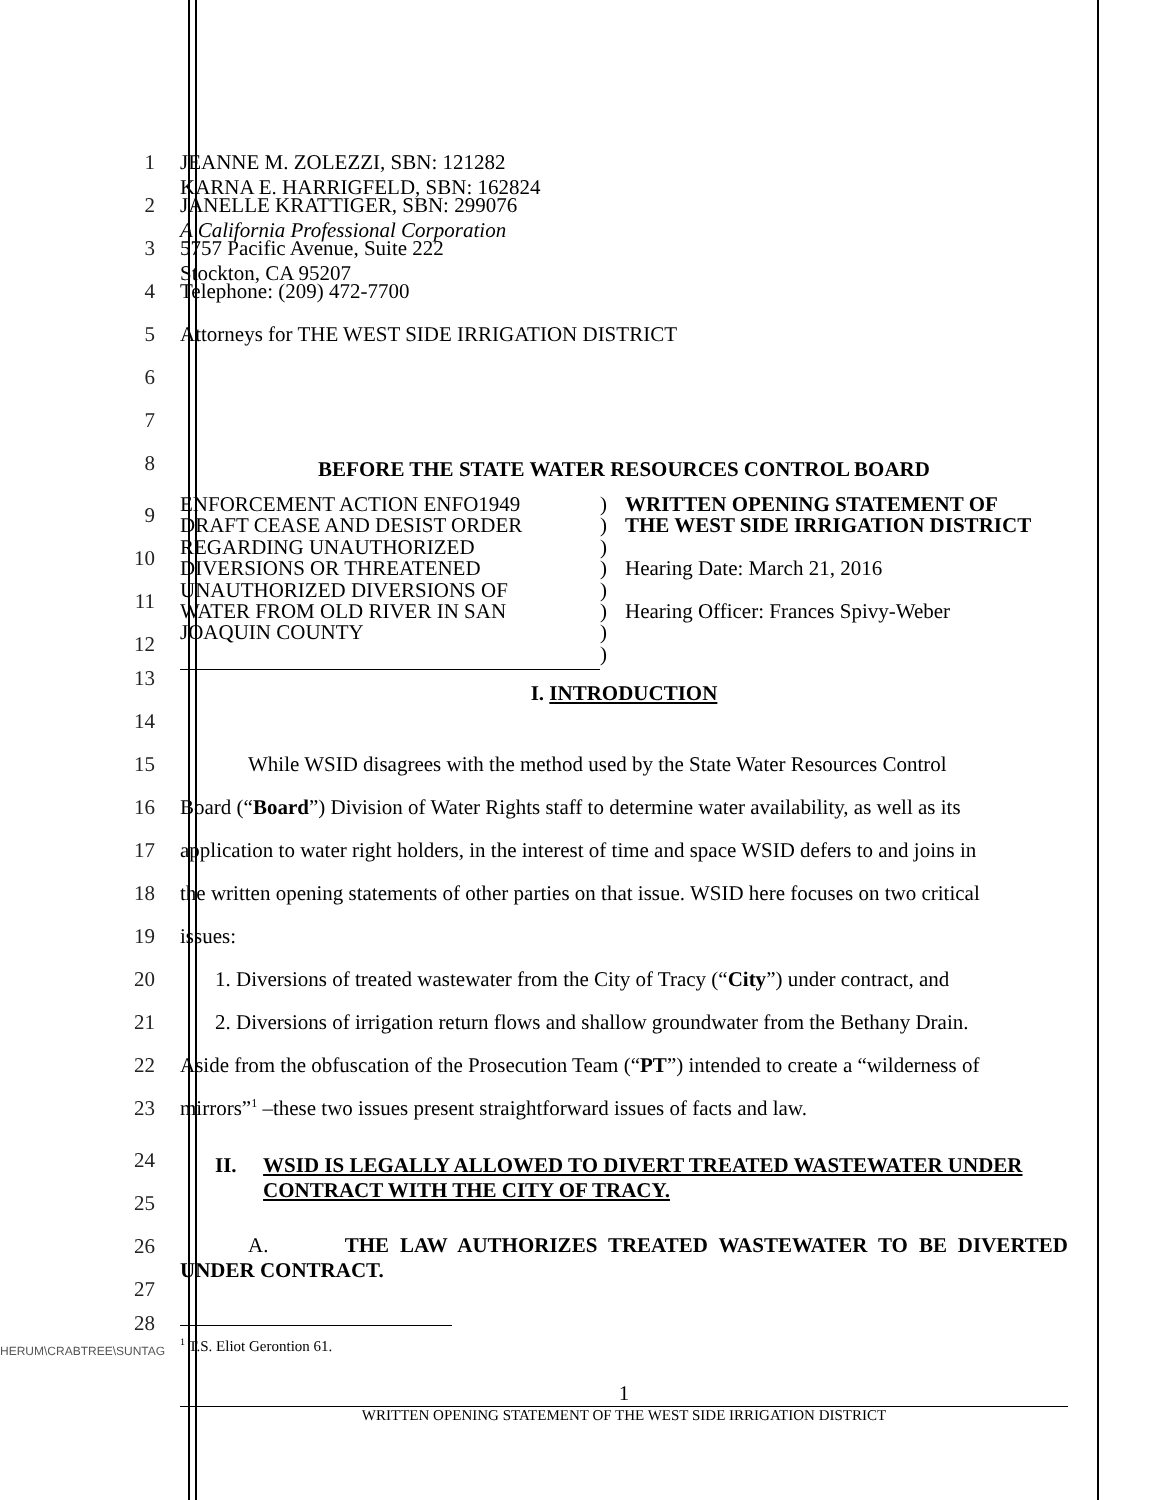1 JEANNE M. ZOLEZZI, SBN: 121282
KARNA E. HARRIGFELD, SBN: 162824
2 JANELLE KRATTIGER, SBN: 299076
A California Professional Corporation
3 5757 Pacific Avenue, Suite 222
Stockton, CA 95207
4 Telephone: (209) 472-7700
5 Attorneys for THE WEST SIDE IRRIGATION DISTRICT
6
7
8
BEFORE THE STATE WATER RESOURCES CONTROL BOARD
9
10
11
12
ENFORCEMENT ACTION ENFO1949
DRAFT CEASE AND DESIST ORDER
REGARDING UNAUTHORIZED
DIVERSIONS OR THREATENED
UNAUTHORIZED DIVERSIONS OF
WATER FROM OLD RIVER IN SAN
JOAQUIN COUNTY
)
)
)
)
)
)
)
)
WRITTEN OPENING STATEMENT OF
THE WEST SIDE IRRIGATION DISTRICT
Hearing Date: March 21, 2016
Hearing Officer: Frances Spivy-Weber
13
14
I. INTRODUCTION
15 While WSID disagrees with the method used by the State Water Resources Control
16 Board (“Board”) Division of Water Rights staff to determine water availability, as well as its
17 application to water right holders, in the interest of time and space WSID defers to and joins in
18 the written opening statements of other parties on that issue. WSID here focuses on two critical
19 issues:
20 1. Diversions of treated wastewater from the City of Tracy (“City”) under contract, and
21 2. Diversions of irrigation return flows and shallow groundwater from the Bethany Drain.
22 Aside from the obfuscation of the Prosecution Team (“PT”) intended to create a “wilderness of
23 mirrors”<sup>1</sup> –these two issues present straightforward issues of facts and law.
24
25
II. WSID IS LEGALLY ALLOWED TO DIVERT TREATED WASTEWATER UNDER CONTRACT WITH THE CITY OF TRACY.
26
27
A. THE LAW AUTHORIZES TREATED WASTEWATER TO BE DIVERTED UNDER CONTRACT.
28
HERUM\CRABTREE\SUNTAG
<sup>1</sup> T.S. Eliot Gerontion 61.
1
WRITTEN OPENING STATEMENT OF THE WEST SIDE IRRIGATION DISTRICT